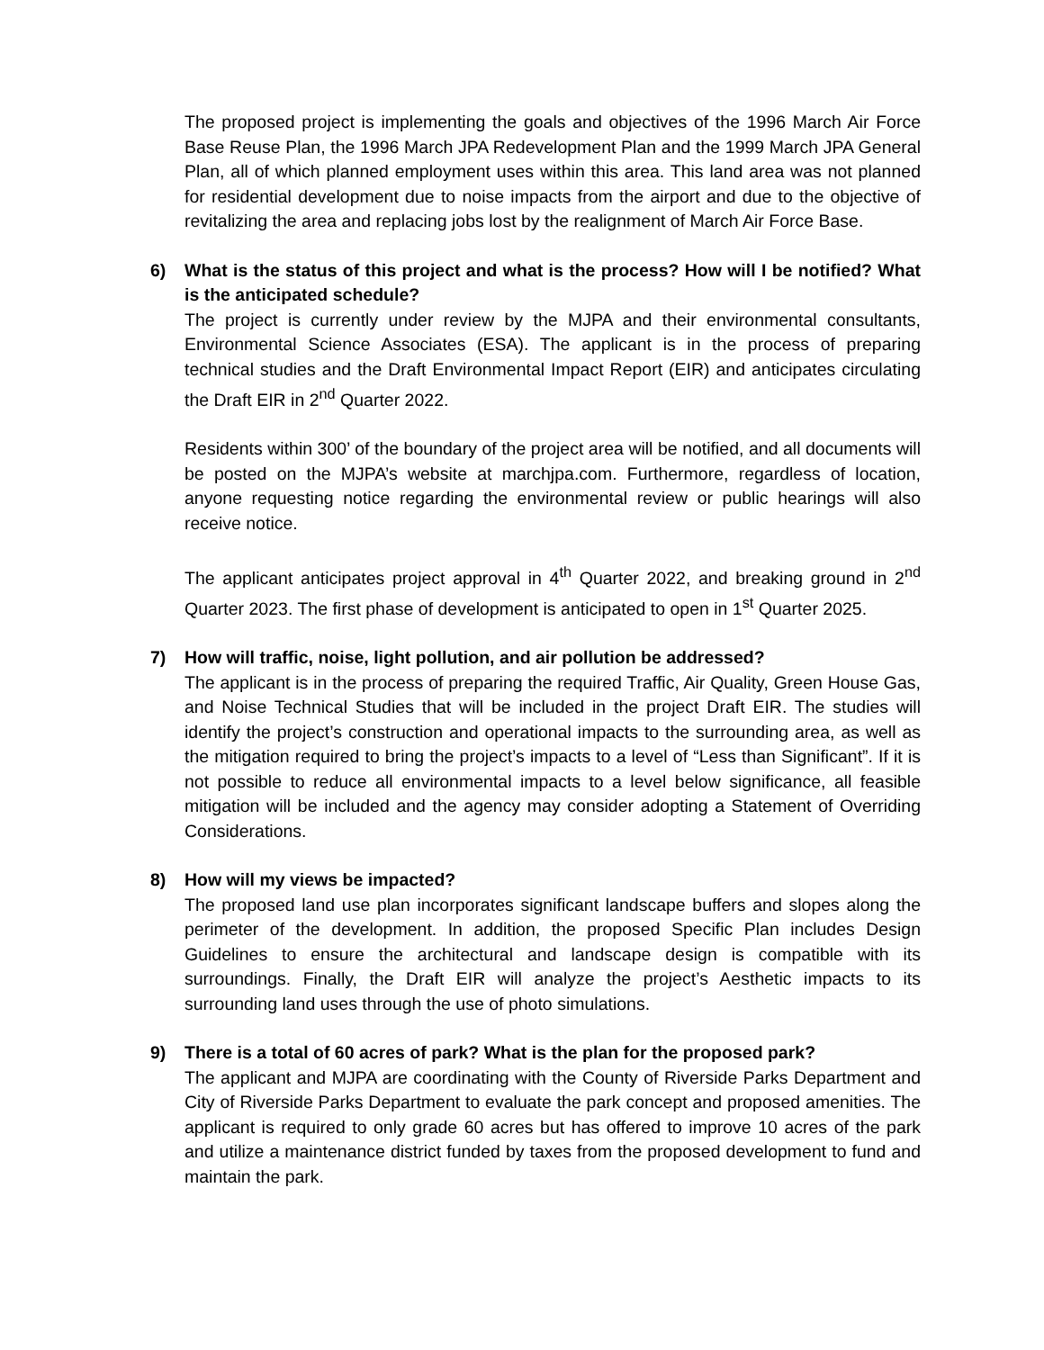The proposed project is implementing the goals and objectives of the 1996 March Air Force Base Reuse Plan, the 1996 March JPA Redevelopment Plan and the 1999 March JPA General Plan, all of which planned employment uses within this area. This land area was not planned for residential development due to noise impacts from the airport and due to the objective of revitalizing the area and replacing jobs lost by the realignment of March Air Force Base.
6) What is the status of this project and what is the process? How will I be notified? What is the anticipated schedule?
The project is currently under review by the MJPA and their environmental consultants, Environmental Science Associates (ESA). The applicant is in the process of preparing technical studies and the Draft Environmental Impact Report (EIR) and anticipates circulating the Draft EIR in 2<sup>nd</sup> Quarter 2022.
Residents within 300’ of the boundary of the project area will be notified, and all documents will be posted on the MJPA’s website at marchjpa.com. Furthermore, regardless of location, anyone requesting notice regarding the environmental review or public hearings will also receive notice.
The applicant anticipates project approval in 4<sup>th</sup> Quarter 2022, and breaking ground in 2<sup>nd</sup> Quarter 2023. The first phase of development is anticipated to open in 1<sup>st</sup> Quarter 2025.
7) How will traffic, noise, light pollution, and air pollution be addressed?
The applicant is in the process of preparing the required Traffic, Air Quality, Green House Gas, and Noise Technical Studies that will be included in the project Draft EIR. The studies will identify the project’s construction and operational impacts to the surrounding area, as well as the mitigation required to bring the project’s impacts to a level of “Less than Significant”. If it is not possible to reduce all environmental impacts to a level below significance, all feasible mitigation will be included and the agency may consider adopting a Statement of Overriding Considerations.
8) How will my views be impacted?
The proposed land use plan incorporates significant landscape buffers and slopes along the perimeter of the development. In addition, the proposed Specific Plan includes Design Guidelines to ensure the architectural and landscape design is compatible with its surroundings. Finally, the Draft EIR will analyze the project’s Aesthetic impacts to its surrounding land uses through the use of photo simulations.
9) There is a total of 60 acres of park? What is the plan for the proposed park?
The applicant and MJPA are coordinating with the County of Riverside Parks Department and City of Riverside Parks Department to evaluate the park concept and proposed amenities. The applicant is required to only grade 60 acres but has offered to improve 10 acres of the park and utilize a maintenance district funded by taxes from the proposed development to fund and maintain the park.